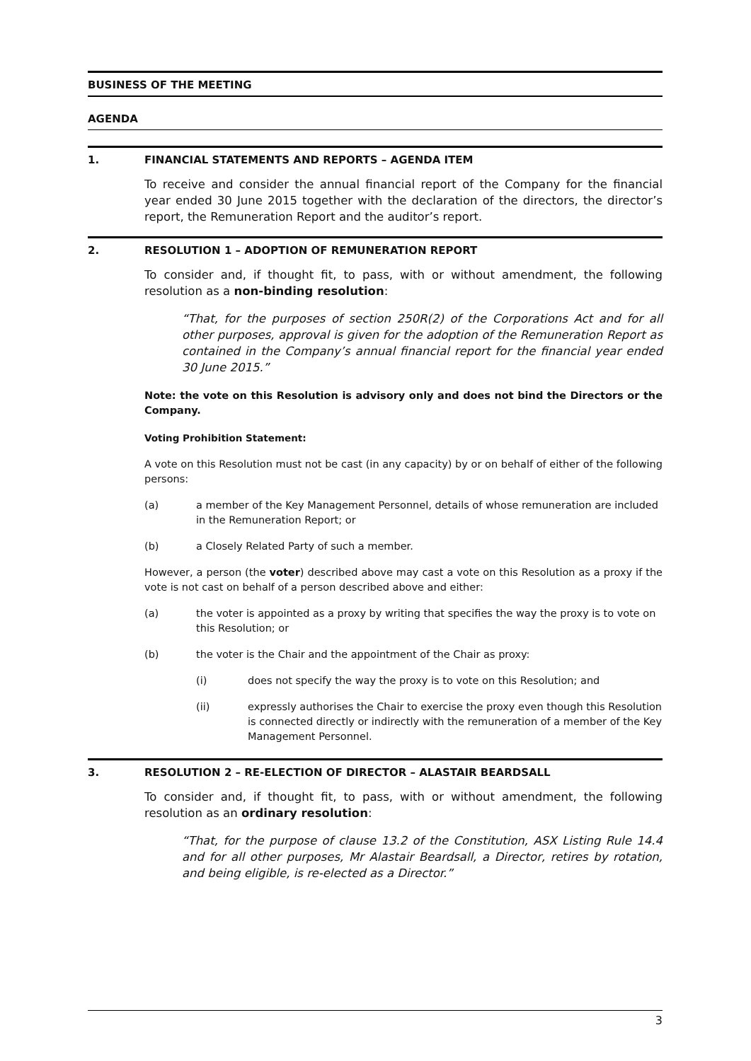BUSINESS OF THE MEETING
AGENDA
1. FINANCIAL STATEMENTS AND REPORTS – AGENDA ITEM
To receive and consider the annual financial report of the Company for the financial year ended 30 June 2015 together with the declaration of the directors, the director’s report, the Remuneration Report and the auditor’s report.
2. RESOLUTION 1 – ADOPTION OF REMUNERATION REPORT
To consider and, if thought fit, to pass, with or without amendment, the following resolution as a non-binding resolution:
“That, for the purposes of section 250R(2) of the Corporations Act and for all other purposes, approval is given for the adoption of the Remuneration Report as contained in the Company’s annual financial report for the financial year ended 30 June 2015.”
Note: the vote on this Resolution is advisory only and does not bind the Directors or the Company.
Voting Prohibition Statement:
A vote on this Resolution must not be cast (in any capacity) by or on behalf of either of the following persons:
(a) a member of the Key Management Personnel, details of whose remuneration are included in the Remuneration Report; or
(b) a Closely Related Party of such a member.
However, a person (the voter) described above may cast a vote on this Resolution as a proxy if the vote is not cast on behalf of a person described above and either:
(a) the voter is appointed as a proxy by writing that specifies the way the proxy is to vote on this Resolution; or
(b) the voter is the Chair and the appointment of the Chair as proxy:
(i) does not specify the way the proxy is to vote on this Resolution; and
(ii) expressly authorises the Chair to exercise the proxy even though this Resolution is connected directly or indirectly with the remuneration of a member of the Key Management Personnel.
3. RESOLUTION 2 – RE-ELECTION OF DIRECTOR – ALASTAIR BEARDSALL
To consider and, if thought fit, to pass, with or without amendment, the following resolution as an ordinary resolution:
“That, for the purpose of clause 13.2 of the Constitution, ASX Listing Rule 14.4 and for all other purposes, Mr Alastair Beardsall, a Director, retires by rotation, and being eligible, is re-elected as a Director.”
3